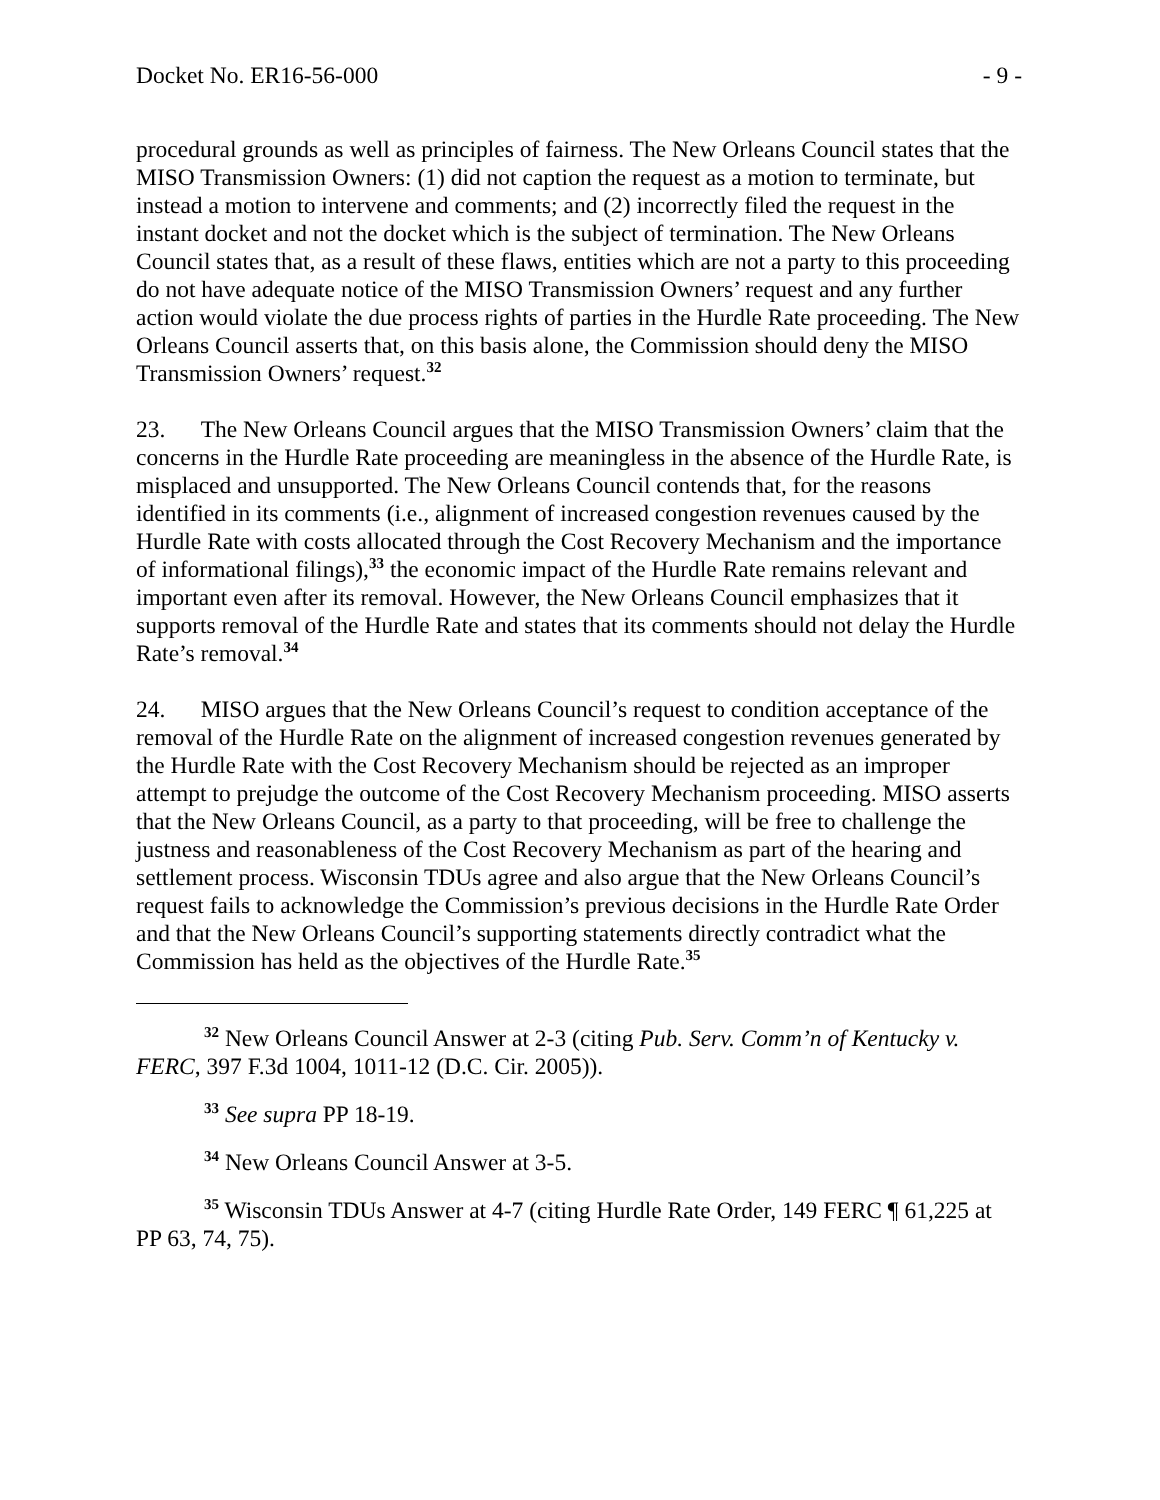Docket No. ER16-56-000 - 9 -
procedural grounds as well as principles of fairness. The New Orleans Council states that the MISO Transmission Owners: (1) did not caption the request as a motion to terminate, but instead a motion to intervene and comments; and (2) incorrectly filed the request in the instant docket and not the docket which is the subject of termination. The New Orleans Council states that, as a result of these flaws, entities which are not a party to this proceeding do not have adequate notice of the MISO Transmission Owners’ request and any further action would violate the due process rights of parties in the Hurdle Rate proceeding. The New Orleans Council asserts that, on this basis alone, the Commission should deny the MISO Transmission Owners’ request.<sup>32</sup>
23. The New Orleans Council argues that the MISO Transmission Owners’ claim that the concerns in the Hurdle Rate proceeding are meaningless in the absence of the Hurdle Rate, is misplaced and unsupported. The New Orleans Council contends that, for the reasons identified in its comments (i.e., alignment of increased congestion revenues caused by the Hurdle Rate with costs allocated through the Cost Recovery Mechanism and the importance of informational filings),<sup>33</sup> the economic impact of the Hurdle Rate remains relevant and important even after its removal. However, the New Orleans Council emphasizes that it supports removal of the Hurdle Rate and states that its comments should not delay the Hurdle Rate’s removal.<sup>34</sup>
24. MISO argues that the New Orleans Council’s request to condition acceptance of the removal of the Hurdle Rate on the alignment of increased congestion revenues generated by the Hurdle Rate with the Cost Recovery Mechanism should be rejected as an improper attempt to prejudge the outcome of the Cost Recovery Mechanism proceeding. MISO asserts that the New Orleans Council, as a party to that proceeding, will be free to challenge the justness and reasonableness of the Cost Recovery Mechanism as part of the hearing and settlement process. Wisconsin TDUs agree and also argue that the New Orleans Council’s request fails to acknowledge the Commission’s previous decisions in the Hurdle Rate Order and that the New Orleans Council’s supporting statements directly contradict what the Commission has held as the objectives of the Hurdle Rate.<sup>35</sup>
<sup>32</sup> New Orleans Council Answer at 2-3 (citing Pub. Serv. Comm’n of Kentucky v. FERC, 397 F.3d 1004, 1011-12 (D.C. Cir. 2005)).
<sup>33</sup> See supra PP 18-19.
<sup>34</sup> New Orleans Council Answer at 3-5.
<sup>35</sup> Wisconsin TDUs Answer at 4-7 (citing Hurdle Rate Order, 149 FERC ¶ 61,225 at PP 63, 74, 75).